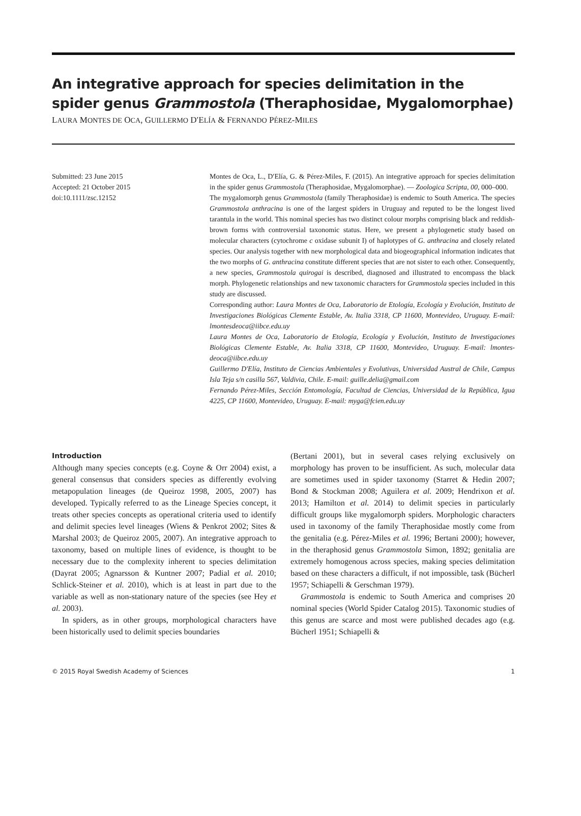An integrative approach for species delimitation in the spider genus Grammostola (Theraphosidae, Mygalomorphae)
LAURA MONTES DE OCA, GUILLERMO D′ELÍA & FERNANDO PÉREZ-MILES
Submitted: 23 June 2015
Accepted: 21 October 2015
doi:10.1111/zsc.12152
Montes de Oca, L., D′Elía, G. & Pérez-Miles, F. (2015). An integrative approach for species delimitation in the spider genus Grammostola (Theraphosidae, Mygalomorphae). — Zoologica Scripta, 00, 000–000.
The mygalomorph genus Grammostola (family Theraphosidae) is endemic to South America. The species Grammostola anthracina is one of the largest spiders in Uruguay and reputed to be the longest lived tarantula in the world. This nominal species has two distinct colour morphs comprising black and reddish-brown forms with controversial taxonomic status. Here, we present a phylogenetic study based on molecular characters (cytochrome c oxidase subunit I) of haplotypes of G. anthracina and closely related species. Our analysis together with new morphological data and biogeographical information indicates that the two morphs of G. anthracina constitute different species that are not sister to each other. Consequently, a new species, Grammostola quirogai is described, diagnosed and illustrated to encompass the black morph. Phylogenetic relationships and new taxonomic characters for Grammostola species included in this study are discussed.
Corresponding author: Laura Montes de Oca, Laboratorio de Etología, Ecología y Evolución, Instituto de Investigaciones Biológicas Clemente Estable, Av. Italia 3318, CP 11600, Montevideo, Uruguay. E-mail: lmontesdeoca@iibce.edu.uy
Laura Montes de Oca, Laboratorio de Etología, Ecología y Evolución, Instituto de Investigaciones Biológicas Clemente Estable, Av. Italia 3318, CP 11600, Montevideo, Uruguay. E-mail: lmontes-deoca@iibce.edu.uy
Guillermo D′Elía, Instituto de Ciencias Ambientales y Evolutivas, Universidad Austral de Chile, Campus Isla Teja s/n casilla 567, Valdivia, Chile. E-mail: guille.delia@gmail.com
Fernando Pérez-Miles, Sección Entomología, Facultad de Ciencias, Universidad de la República, Igua 4225, CP 11600, Montevideo, Uruguay. E-mail: myga@fcien.edu.uy
Introduction
Although many species concepts (e.g. Coyne & Orr 2004) exist, a general consensus that considers species as differently evolving metapopulation lineages (de Queiroz 1998, 2005, 2007) has developed. Typically referred to as the Lineage Species concept, it treats other species concepts as operational criteria used to identify and delimit species level lineages (Wiens & Penkrot 2002; Sites & Marshal 2003; de Queiroz 2005, 2007). An integrative approach to taxonomy, based on multiple lines of evidence, is thought to be necessary due to the complexity inherent to species delimitation (Dayrat 2005; Agnarsson & Kuntner 2007; Padial et al. 2010; Schlick-Steiner et al. 2010), which is at least in part due to the variable as well as non-stationary nature of the species (see Hey et al. 2003).
In spiders, as in other groups, morphological characters have been historically used to delimit species boundaries
(Bertani 2001), but in several cases relying exclusively on morphology has proven to be insufficient. As such, molecular data are sometimes used in spider taxonomy (Starret & Hedin 2007; Bond & Stockman 2008; Aguilera et al. 2009; Hendrixon et al. 2013; Hamilton et al. 2014) to delimit species in particularly difficult groups like mygalomorph spiders. Morphologic characters used in taxonomy of the family Theraphosidae mostly come from the genitalia (e.g. Pérez-Miles et al. 1996; Bertani 2000); however, in the theraphosid genus Grammostola Simon, 1892; genitalia are extremely homogenous across species, making species delimitation based on these characters a difficult, if not impossible, task (Bücherl 1957; Schiapelli & Gerschman 1979).
Grammostola is endemic to South America and comprises 20 nominal species (World Spider Catalog 2015). Taxonomic studies of this genus are scarce and most were published decades ago (e.g. Bücherl 1951; Schiapelli &
© 2015 Royal Swedish Academy of Sciences 1